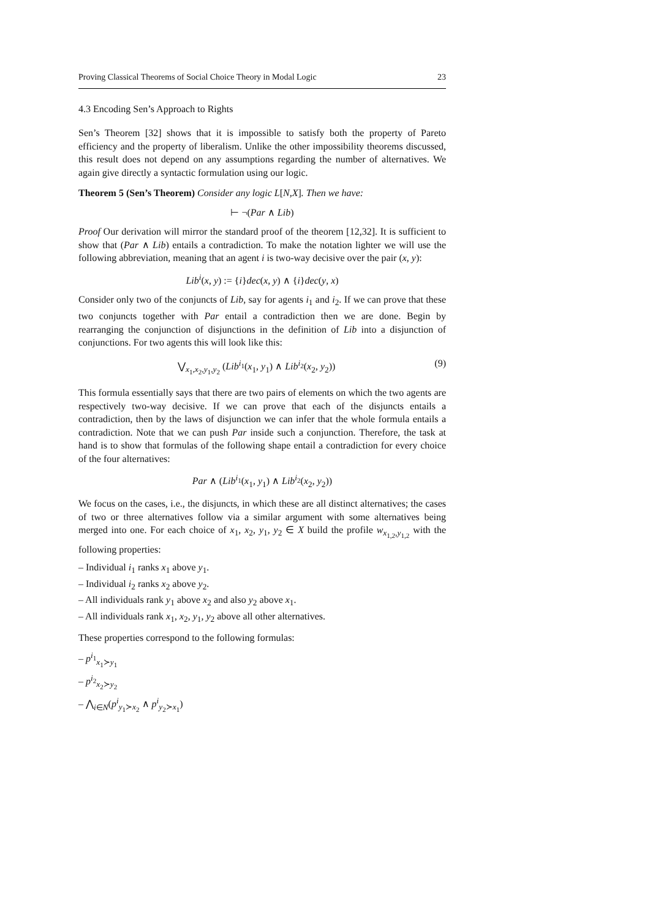Proving Classical Theorems of Social Choice Theory in Modal Logic 23
4.3 Encoding Sen’s Approach to Rights
Sen’s Theorem [32] shows that it is impossible to satisfy both the property of Pareto efficiency and the property of liberalism. Unlike the other impossibility theorems discussed, this result does not depend on any assumptions regarding the number of alternatives. We again give directly a syntactic formulation using our logic.
Theorem 5 (Sen’s Theorem) Consider any logic L[N,X]. Then we have:
⊢ ¬(Par ∧ Lib)
Proof Our derivation will mirror the standard proof of the theorem [12,32]. It is sufficient to show that (Par ∧ Lib) entails a contradiction. To make the notation lighter we will use the following abbreviation, meaning that an agent i is two-way decisive over the pair (x, y):
Lib<sup>i</sup>(x, y) := {i}dec(x, y) ∧ {i}dec(y, x)
Consider only two of the conjuncts of Lib, say for agents i<sub>1</sub> and i<sub>2</sub>. If we can prove that these two conjuncts together with Par entail a contradiction then we are done. Begin by rearranging the conjunction of disjunctions in the definition of Lib into a disjunction of conjunctions. For two agents this will look like this:
⋁<sub>x<sub>1</sub>,x<sub>2</sub>,y<sub>1</sub>,y<sub>2</sub></sub> (Lib<sup>i<sub>1</sub></sup>(x<sub>1</sub>, y<sub>1</sub>) ∧ Lib<sup>i<sub>2</sub></sup>(x<sub>2</sub>, y<sub>2</sub>)) (9)
This formula essentially says that there are two pairs of elements on which the two agents are respectively two-way decisive. If we can prove that each of the disjuncts entails a contradiction, then by the laws of disjunction we can infer that the whole formula entails a contradiction. Note that we can push Par inside such a conjunction. Therefore, the task at hand is to show that formulas of the following shape entail a contradiction for every choice of the four alternatives:
Par ∧ (Lib<sup>i<sub>1</sub></sup>(x<sub>1</sub>, y<sub>1</sub>) ∧ Lib<sup>i<sub>2</sub></sup>(x<sub>2</sub>, y<sub>2</sub>))
We focus on the cases, i.e., the disjuncts, in which these are all distinct alternatives; the cases of two or three alternatives follow via a similar argument with some alternatives being merged into one. For each choice of x<sub>1</sub>, x<sub>2</sub>, y<sub>1</sub>, y<sub>2</sub> ∈ X build the profile w<sub>x<sub>1,2</sub>,y<sub>1,2</sub></sub> with the following properties:
– Individual i<sub>1</sub> ranks x<sub>1</sub> above y<sub>1</sub>.
– Individual i<sub>2</sub> ranks x<sub>2</sub> above y<sub>2</sub>.
– All individuals rank y<sub>1</sub> above x<sub>2</sub> and also y<sub>2</sub> above x<sub>1</sub>.
– All individuals rank x<sub>1</sub>, x<sub>2</sub>, y<sub>1</sub>, y<sub>2</sub> above all other alternatives.
These properties correspond to the following formulas:
– p<sup>i<sub>1</sub></sup><sub>x<sub>1</sub>≻y<sub>1</sub></sub>
– p<sup>i<sub>2</sub></sup><sub>x<sub>2</sub>≻y<sub>2</sub></sub>
– ⋀<sub>i∈N</sub>(p<sup>i</sup><sub>y<sub>1</sub>≻x<sub>2</sub></sub> ∧ p<sup>i</sup><sub>y<sub>2</sub>≻x<sub>1</sub></sub>)